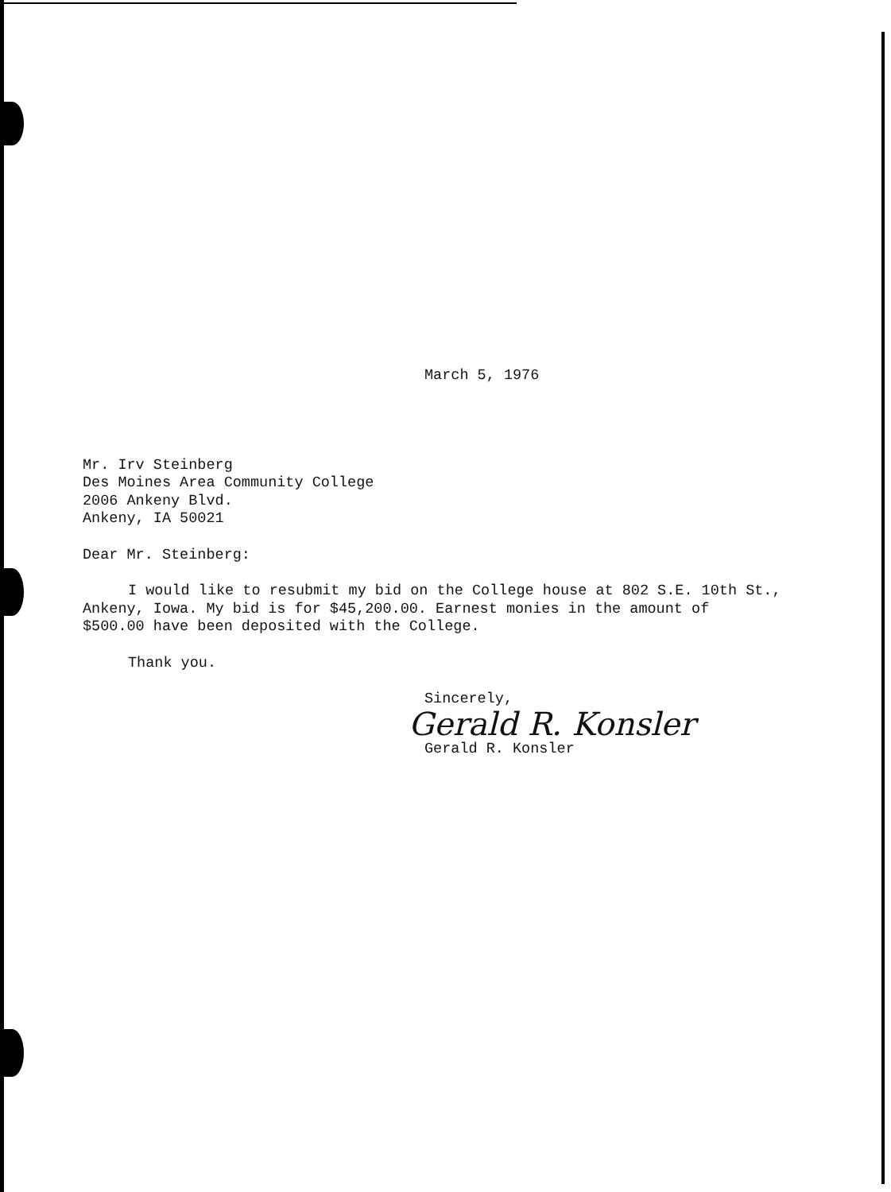March 5, 1976
Mr. Irv Steinberg
Des Moines Area Community College
2006 Ankeny Blvd.
Ankeny, IA 50021
Dear Mr. Steinberg:
I would like to resubmit my bid on the College house at 802 S.E. 10th St.,
Ankeny, Iowa. My bid is for $45,200.00. Earnest monies in the amount of
$500.00 have been deposited with the College.
Thank you.
Sincerely,
Gerald R. Konsler
Gerald R. Konsler